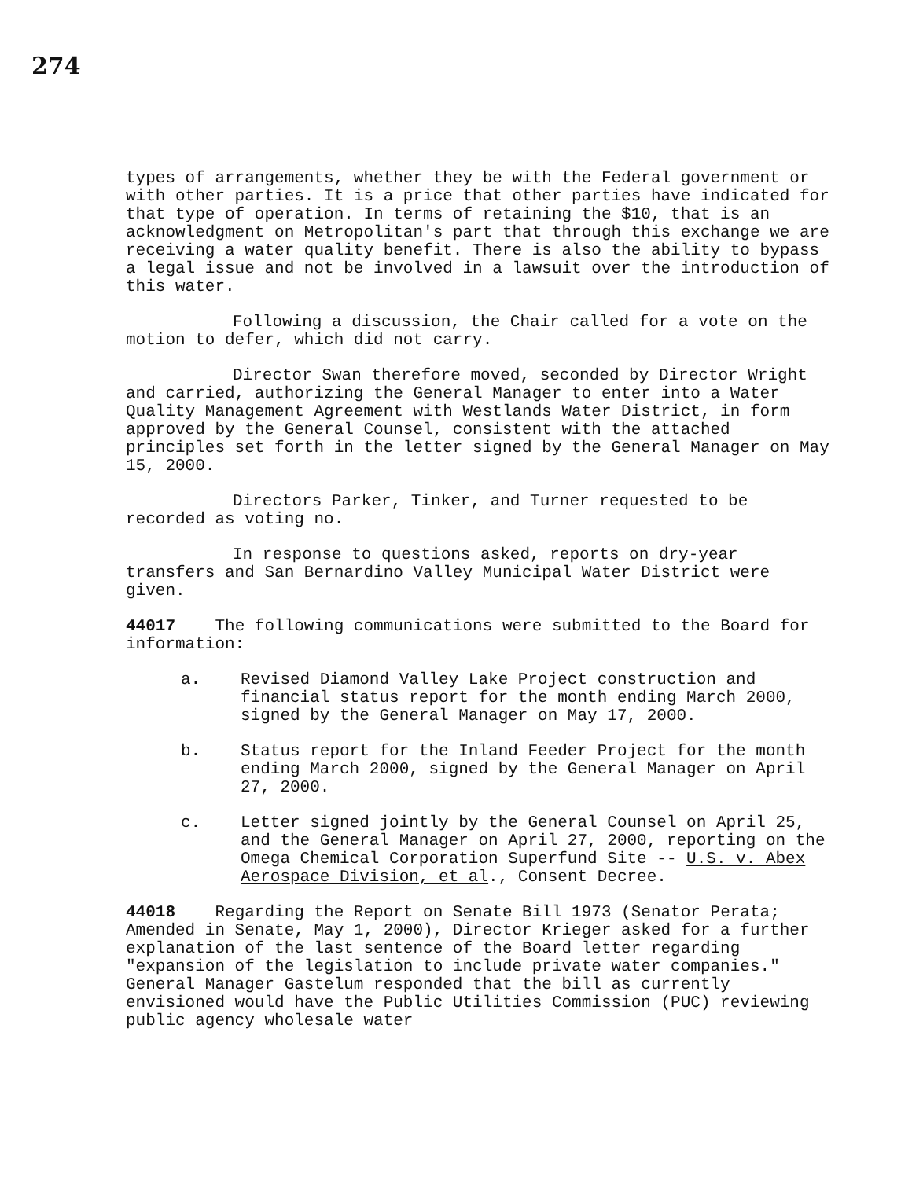274
types of arrangements, whether they be with the Federal government or with other parties. It is a price that other parties have indicated for that type of operation. In terms of retaining the $10, that is an acknowledgment on Metropolitan's part that through this exchange we are receiving a water quality benefit. There is also the ability to bypass a legal issue and not be involved in a lawsuit over the introduction of this water.
Following a discussion, the Chair called for a vote on the motion to defer, which did not carry.
Director Swan therefore moved, seconded by Director Wright and carried, authorizing the General Manager to enter into a Water Quality Management Agreement with Westlands Water District, in form approved by the General Counsel, consistent with the attached principles set forth in the letter signed by the General Manager on May 15, 2000.
Directors Parker, Tinker, and Turner requested to be recorded as voting no.
In response to questions asked, reports on dry-year transfers and San Bernardino Valley Municipal Water District were given.
44017 The following communications were submitted to the Board for information:
a. Revised Diamond Valley Lake Project construction and financial status report for the month ending March 2000, signed by the General Manager on May 17, 2000.
b. Status report for the Inland Feeder Project for the month ending March 2000, signed by the General Manager on April 27, 2000.
c. Letter signed jointly by the General Counsel on April 25, and the General Manager on April 27, 2000, reporting on the Omega Chemical Corporation Superfund Site -- U.S. v. Abex Aerospace Division, et al., Consent Decree.
44018 Regarding the Report on Senate Bill 1973 (Senator Perata; Amended in Senate, May 1, 2000), Director Krieger asked for a further explanation of the last sentence of the Board letter regarding "expansion of the legislation to include private water companies." General Manager Gastelum responded that the bill as currently envisioned would have the Public Utilities Commission (PUC) reviewing public agency wholesale water